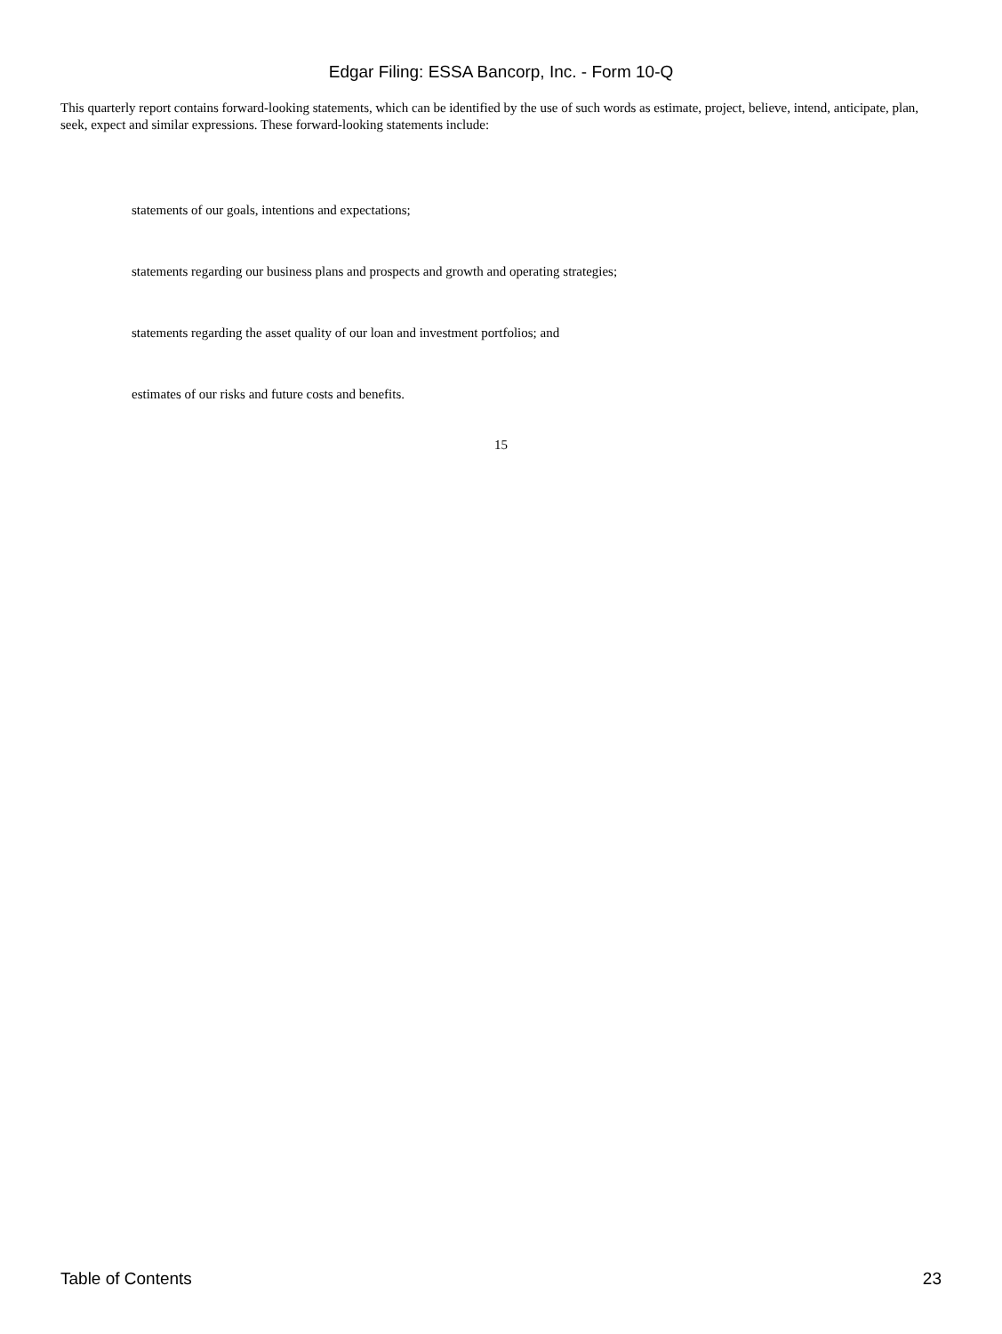Edgar Filing: ESSA Bancorp, Inc. - Form 10-Q
This quarterly report contains forward-looking statements, which can be identified by the use of such words as estimate, project, believe, intend, anticipate, plan, seek, expect and similar expressions. These forward-looking statements include:
statements of our goals, intentions and expectations;
statements regarding our business plans and prospects and growth and operating strategies;
statements regarding the asset quality of our loan and investment portfolios; and
estimates of our risks and future costs and benefits.
15
Table of Contents 23